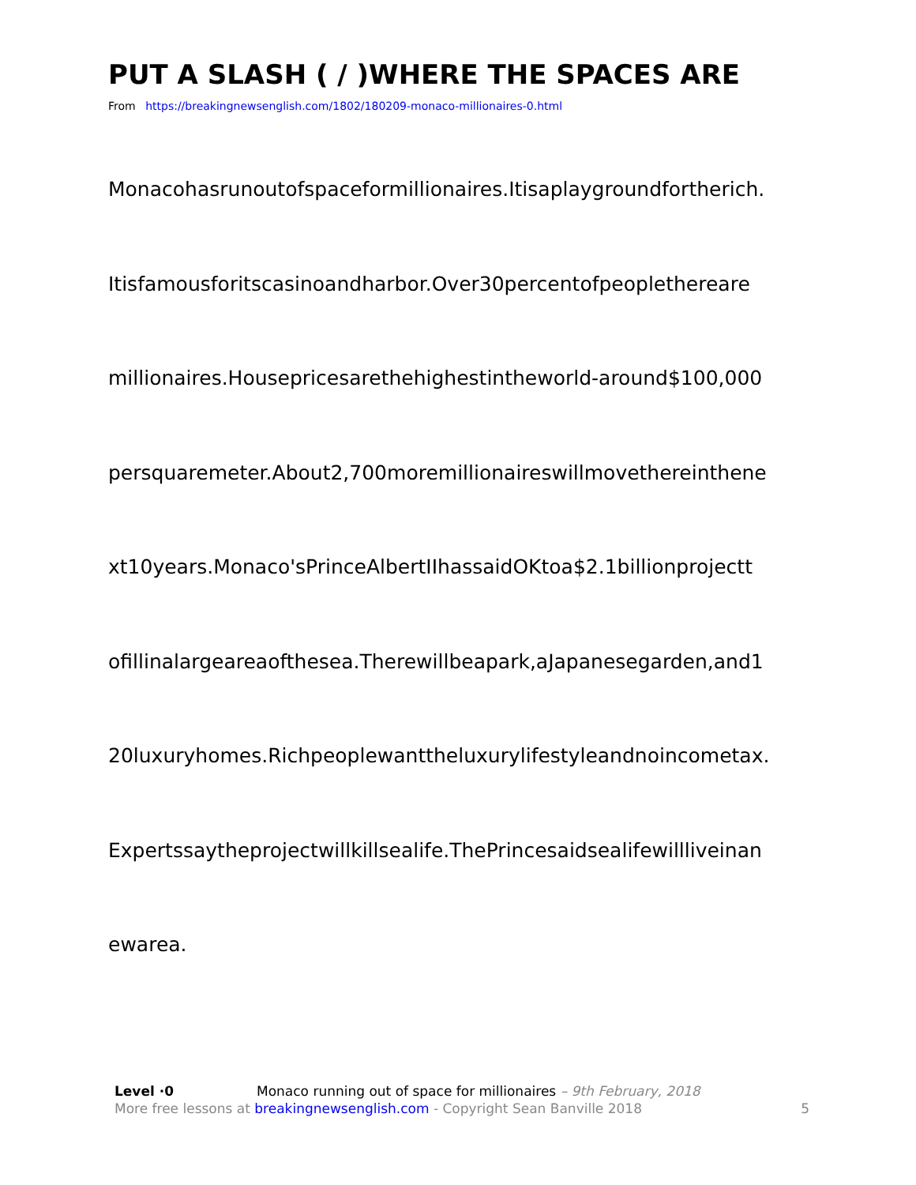PUT A SLASH ( / )WHERE THE SPACES ARE
From https://breakingnewsenglish.com/1802/180209-monaco-millionaires-0.html
Monacohasrunoutofspaceformillionaires.Itisaplaygroundfortherich.
Itisfamousforitscasinoandharbor.Over30percentofpeoplethereare
millionaires.Housepricesarethehighestintheworld-around$100,000
persquaremeter.About2,700moremillionaireswillmovethereinthene
xt10years.Monaco'sPrinceAlbertIIhassaidOKtoa$2.1billionprojectt
ofillinalargeareaofthesea.Therewillbeapark,aJapanesegarden,and1
20luxuryhomes.Richpeoplewanttheluxurylifestyleandnoincometax.
Expertssaytheprojectwillkillsealife.ThePrincesaidsealifewillliveinan
ewarea.
Level ·0 Monaco running out of space for millionaires – 9th February, 2018
More free lessons at breakingnewsenglish.com - Copyright Sean Banville 2018 5